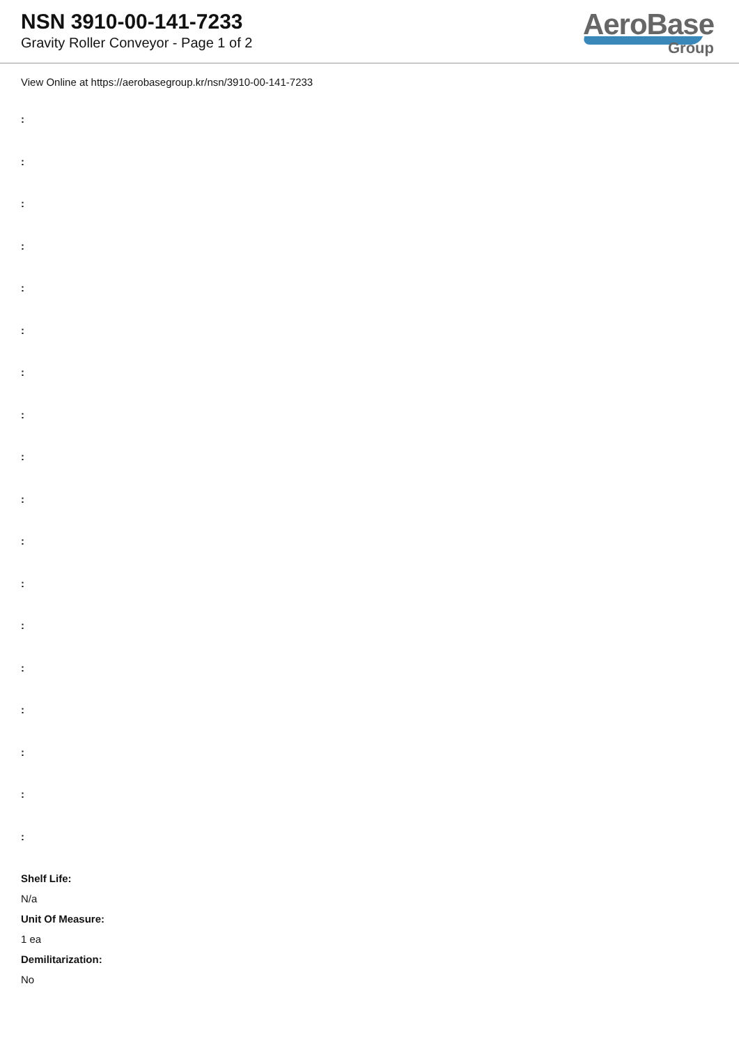NSN 3910-00-141-7233
Gravity Roller Conveyor - Page 1 of 2
AeroBase
Group
View Online at https://aerobasegroup.kr/nsn/3910-00-141-7233
:
:
:
:
:
:
:
:
:
:
:
:
:
:
:
:
:
:
Shelf Life:
N/a
Unit Of Measure:
1 ea
Demilitarization:
No